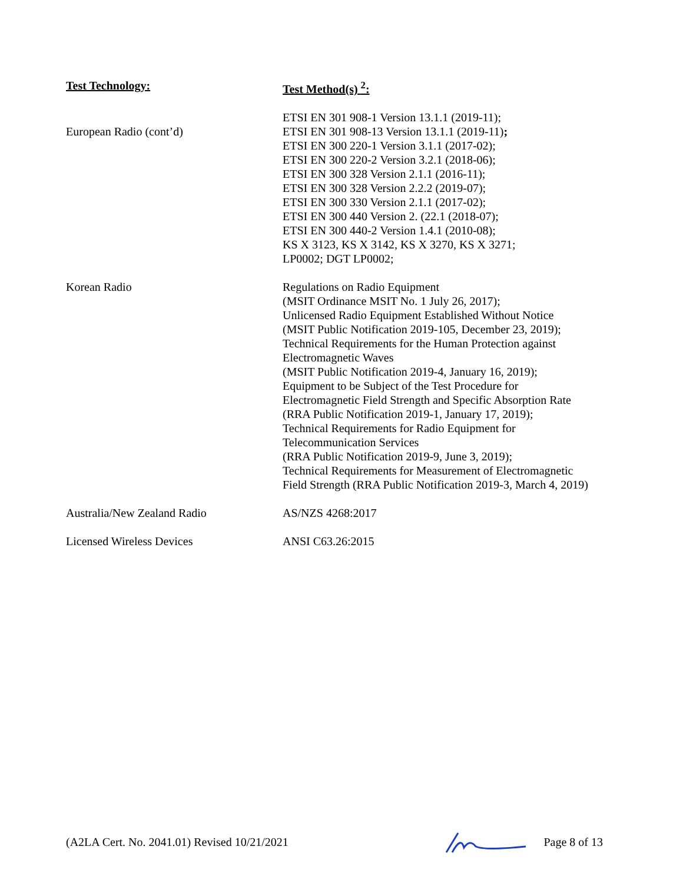| Test Technology: | Test Method(s) <sup>2</sup>: |
| --- | --- |
| European Radio (cont’d) | ETSI EN 301 908-1 Version 13.1.1 (2019-11); ETSI EN 301 908-13 Version 13.1.1 (2019-11) ; ETSI EN 300 220-1 Version 3.1.1 (2017-02); ETSI EN 300 220-2 Version 3.2.1 (2018-06); ETSI EN 300 328 Version 2.1.1 (2016-11); ETSI EN 300 328 Version 2.2.2 (2019-07); ETSI EN 300 330 Version 2.1.1 (2017-02); ETSI EN 300 440 Version 2. (22.1 (2018-07); ETSI EN 300 440-2 Version 1.4.1 (2010-08); KS X 3123, KS X 3142, KS X 3270, KS X 3271; LP0002; DGT LP0002; |
| Korean Radio | Regulations on Radio Equipment (MSIT Ordinance MSIT No. 1 July 26, 2017); Unlicensed Radio Equipment Established Without Notice (MSIT Public Notification 2019-105, December 23, 2019); Technical Requirements for the Human Protection against Electromagnetic Waves (MSIT Public Notification 2019-4, January 16, 2019); Equipment to be Subject of the Test Procedure for Electromagnetic Field Strength and Specific Absorption Rate (RRA Public Notification 2019-1, January 17, 2019); Technical Requirements for Radio Equipment for Telecommunication Services (RRA Public Notification 2019-9, June 3, 2019); Technical Requirements for Measurement of Electromagnetic Field Strength (RRA Public Notification 2019-3, March 4, 2019) |
| Australia/New Zealand Radio | AS/NZS 4268:2017 |
| Licensed Wireless Devices | ANSI C63.26:2015 |
(A2LA Cert. No. 2041.01) Revised 10/21/2021 Page 8 of 13